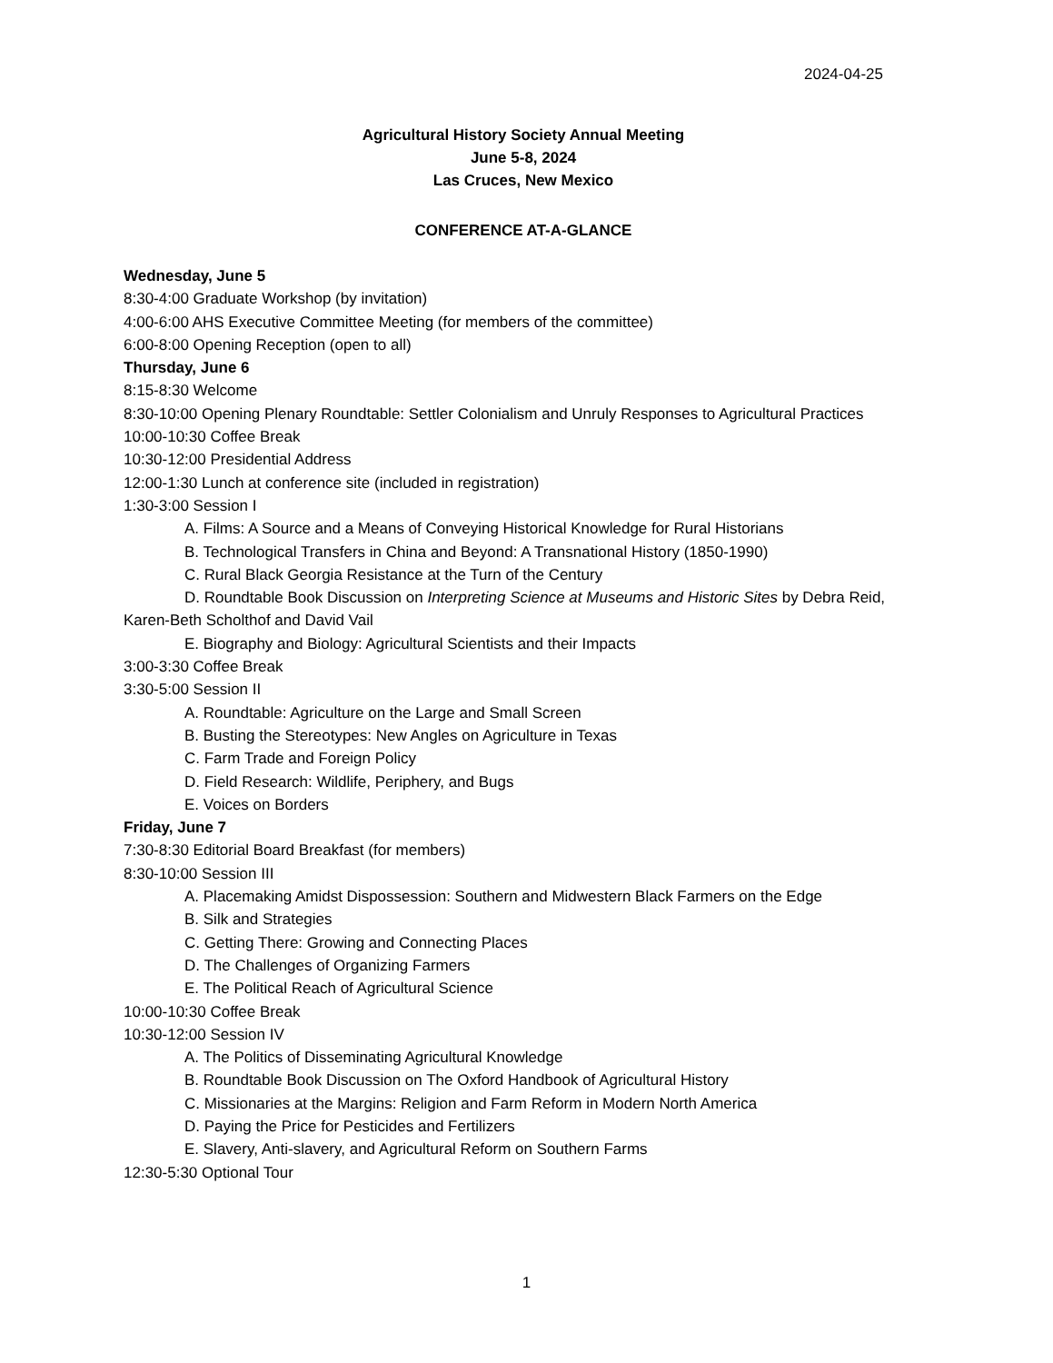2024-04-25
Agricultural History Society Annual Meeting
June 5-8, 2024
Las Cruces, New Mexico
CONFERENCE AT-A-GLANCE
Wednesday, June 5
8:30-4:00 Graduate Workshop (by invitation)
4:00-6:00 AHS Executive Committee Meeting (for members of the committee)
6:00-8:00 Opening Reception (open to all)
Thursday, June 6
8:15-8:30 Welcome
8:30-10:00 Opening Plenary Roundtable: Settler Colonialism and Unruly Responses to Agricultural Practices
10:00-10:30 Coffee Break
10:30-12:00 Presidential Address
12:00-1:30 Lunch at conference site (included in registration)
1:30-3:00 Session I
A. Films: A Source and a Means of Conveying Historical Knowledge for Rural Historians
B. Technological Transfers in China and Beyond: A Transnational History (1850-1990)
C. Rural Black Georgia Resistance at the Turn of the Century
D. Roundtable Book Discussion on Interpreting Science at Museums and Historic Sites by Debra Reid, Karen-Beth Scholthof and David Vail
E. Biography and Biology: Agricultural Scientists and their Impacts
3:00-3:30 Coffee Break
3:30-5:00 Session II
A. Roundtable: Agriculture on the Large and Small Screen
B. Busting the Stereotypes: New Angles on Agriculture in Texas
C. Farm Trade and Foreign Policy
D. Field Research: Wildlife, Periphery, and Bugs
E. Voices on Borders
Friday, June 7
7:30-8:30 Editorial Board Breakfast (for members)
8:30-10:00 Session III
A. Placemaking Amidst Dispossession: Southern and Midwestern Black Farmers on the Edge
B. Silk and Strategies
C. Getting There: Growing and Connecting Places
D. The Challenges of Organizing Farmers
E. The Political Reach of Agricultural Science
10:00-10:30 Coffee Break
10:30-12:00 Session IV
A. The Politics of Disseminating Agricultural Knowledge
B. Roundtable Book Discussion on The Oxford Handbook of Agricultural History
C. Missionaries at the Margins: Religion and Farm Reform in Modern North America
D. Paying the Price for Pesticides and Fertilizers
E. Slavery, Anti-slavery, and Agricultural Reform on Southern Farms
12:30-5:30 Optional Tour
1